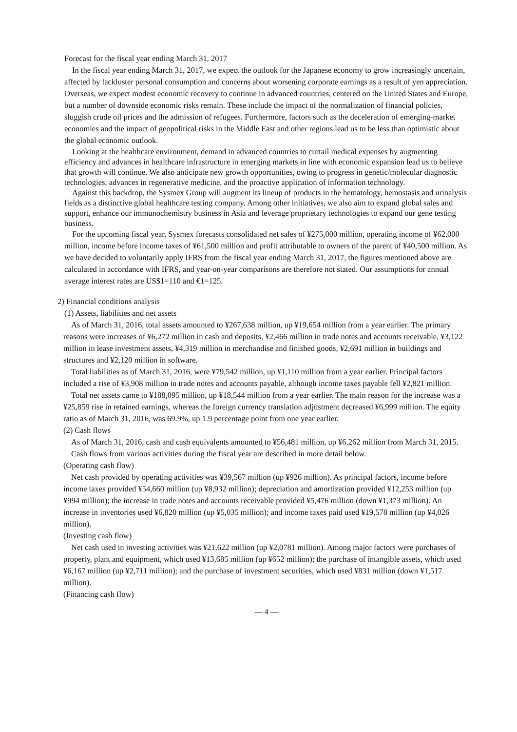Forecast for the fiscal year ending March 31, 2017
In the fiscal year ending March 31, 2017, we expect the outlook for the Japanese economy to grow increasingly uncertain, affected by lackluster personal consumption and concerns about worsening corporate earnings as a result of yen appreciation. Overseas, we expect modest economic recovery to continue in advanced countries, centered on the United States and Europe, but a number of downside economic risks remain. These include the impact of the normalization of financial policies, sluggish crude oil prices and the admission of refugees. Furthermore, factors such as the deceleration of emerging-market economies and the impact of geopolitical risks in the Middle East and other regions lead us to be less than optimistic about the global economic outlook.
Looking at the healthcare environment, demand in advanced countries to curtail medical expenses by augmenting efficiency and advances in healthcare infrastructure in emerging markets in line with economic expansion lead us to believe that growth will continue. We also anticipate new growth opportunities, owing to progress in genetic/molecular diagnostic technologies, advances in regenerative medicine, and the proactive application of information technology.
Against this backdrop, the Sysmex Group will augment its lineup of products in the hematology, hemostasis and urinalysis fields as a distinctive global healthcare testing company. Among other initiatives, we also aim to expand global sales and support, enhance our immunochemistry business in Asia and leverage proprietary technologies to expand our gene testing business.
For the upcoming fiscal year, Sysmex forecasts consolidated net sales of ¥275,000 million, operating income of ¥62,000 million, income before income taxes of ¥61,500 million and profit attributable to owners of the parent of ¥40,500 million. As we have decided to voluntarily apply IFRS from the fiscal year ending March 31, 2017, the figures mentioned above are calculated in accordance with IFRS, and year-on-year comparisons are therefore not stated. Our assumptions for annual average interest rates are US$1=110 and €1=125.
2) Financial conditions analysis
(1) Assets, liabilities and net assets
As of March 31, 2016, total assets amounted to ¥267,638 million, up ¥19,654 million from a year earlier. The primary reasons were increases of ¥6,272 million in cash and deposits, ¥2,466 million in trade notes and accounts receivable, ¥3,122 million in lease investment assets, ¥4,319 million in merchandise and finished goods, ¥2,691 million in buildings and structures and ¥2,120 million in software.
Total liabilities as of March 31, 2016, were ¥79,542 million, up ¥1,110 million from a year earlier. Principal factors included a rise of ¥3,908 million in trade notes and accounts payable, although income taxes payable fell ¥2,821 million.
Total net assets came to ¥188,095 million, up ¥18,544 million from a year earlier. The main reason for the increase was a ¥25,859 rise in retained earnings, whereas the foreign currency translation adjustment decreased ¥6,999 million. The equity ratio as of March 31, 2016, was 69.9%, up 1.9 percentage point from one year earlier.
(2) Cash flows
As of March 31, 2016, cash and cash equivalents amounted to ¥56,481 million, up ¥6,262 million from March 31, 2015.
Cash flows from various activities during the fiscal year are described in more detail below.
(Operating cash flow)
Net cash provided by operating activities was ¥39,567 million (up ¥926 million). As principal factors, income before income taxes provided ¥54,660 million (up ¥8,932 million); depreciation and amortization provided ¥12,253 million (up ¥994 million); the increase in trade notes and accounts receivable provided ¥5,476 million (down ¥1,373 million). An increase in inventories used ¥6,820 million (up ¥5,035 million); and income taxes paid used ¥19,578 million (up ¥4,026 million).
(Investing cash flow)
Net cash used in investing activities was ¥21,622 million (up ¥2,0781 million). Among major factors were purchases of property, plant and equipment, which used ¥13,685 million (up ¥652 million); the purchase of intangible assets, which used ¥6,167 million (up ¥2,711 million); and the purchase of investment securities, which used ¥831 million (down ¥1,517 million).
(Financing cash flow)
— 4 —